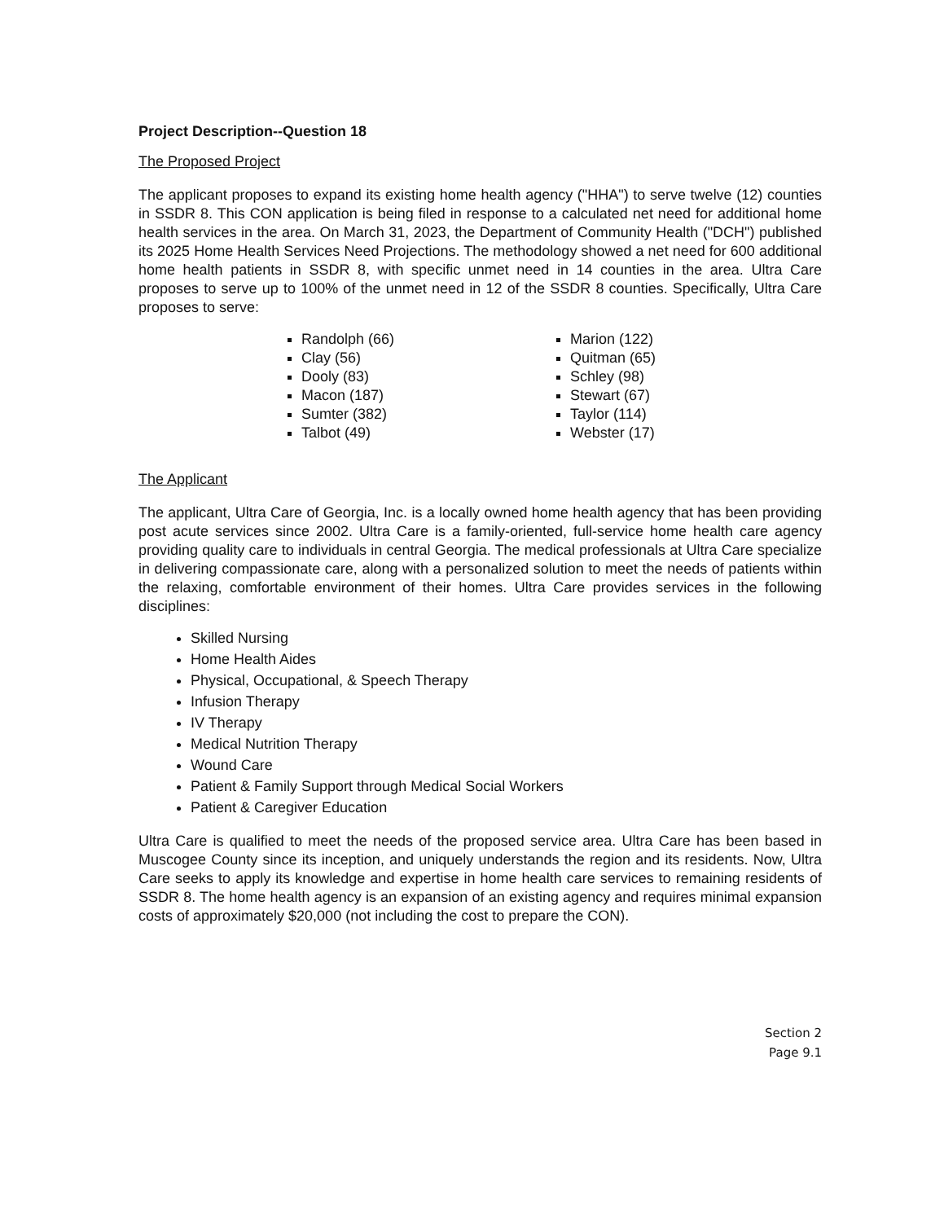Project Description--Question 18
The Proposed Project
The applicant proposes to expand its existing home health agency ("HHA") to serve twelve (12) counties in SSDR 8. This CON application is being filed in response to a calculated net need for additional home health services in the area. On March 31, 2023, the Department of Community Health ("DCH") published its 2025 Home Health Services Need Projections. The methodology showed a net need for 600 additional home health patients in SSDR 8, with specific unmet need in 14 counties in the area. Ultra Care proposes to serve up to 100% of the unmet need in 12 of the SSDR 8 counties. Specifically, Ultra Care proposes to serve:
Randolph (66)
Clay (56)
Dooly (83)
Macon (187)
Sumter (382)
Talbot (49)
Marion (122)
Quitman (65)
Schley (98)
Stewart (67)
Taylor (114)
Webster (17)
The Applicant
The applicant, Ultra Care of Georgia, Inc. is a locally owned home health agency that has been providing post acute services since 2002. Ultra Care is a family-oriented, full-service home health care agency providing quality care to individuals in central Georgia. The medical professionals at Ultra Care specialize in delivering compassionate care, along with a personalized solution to meet the needs of patients within the relaxing, comfortable environment of their homes. Ultra Care provides services in the following disciplines:
Skilled Nursing
Home Health Aides
Physical, Occupational, & Speech Therapy
Infusion Therapy
IV Therapy
Medical Nutrition Therapy
Wound Care
Patient & Family Support through Medical Social Workers
Patient & Caregiver Education
Ultra Care is qualified to meet the needs of the proposed service area. Ultra Care has been based in Muscogee County since its inception, and uniquely understands the region and its residents. Now, Ultra Care seeks to apply its knowledge and expertise in home health care services to remaining residents of SSDR 8. The home health agency is an expansion of an existing agency and requires minimal expansion costs of approximately $20,000 (not including the cost to prepare the CON).
Section 2
Page 9.1